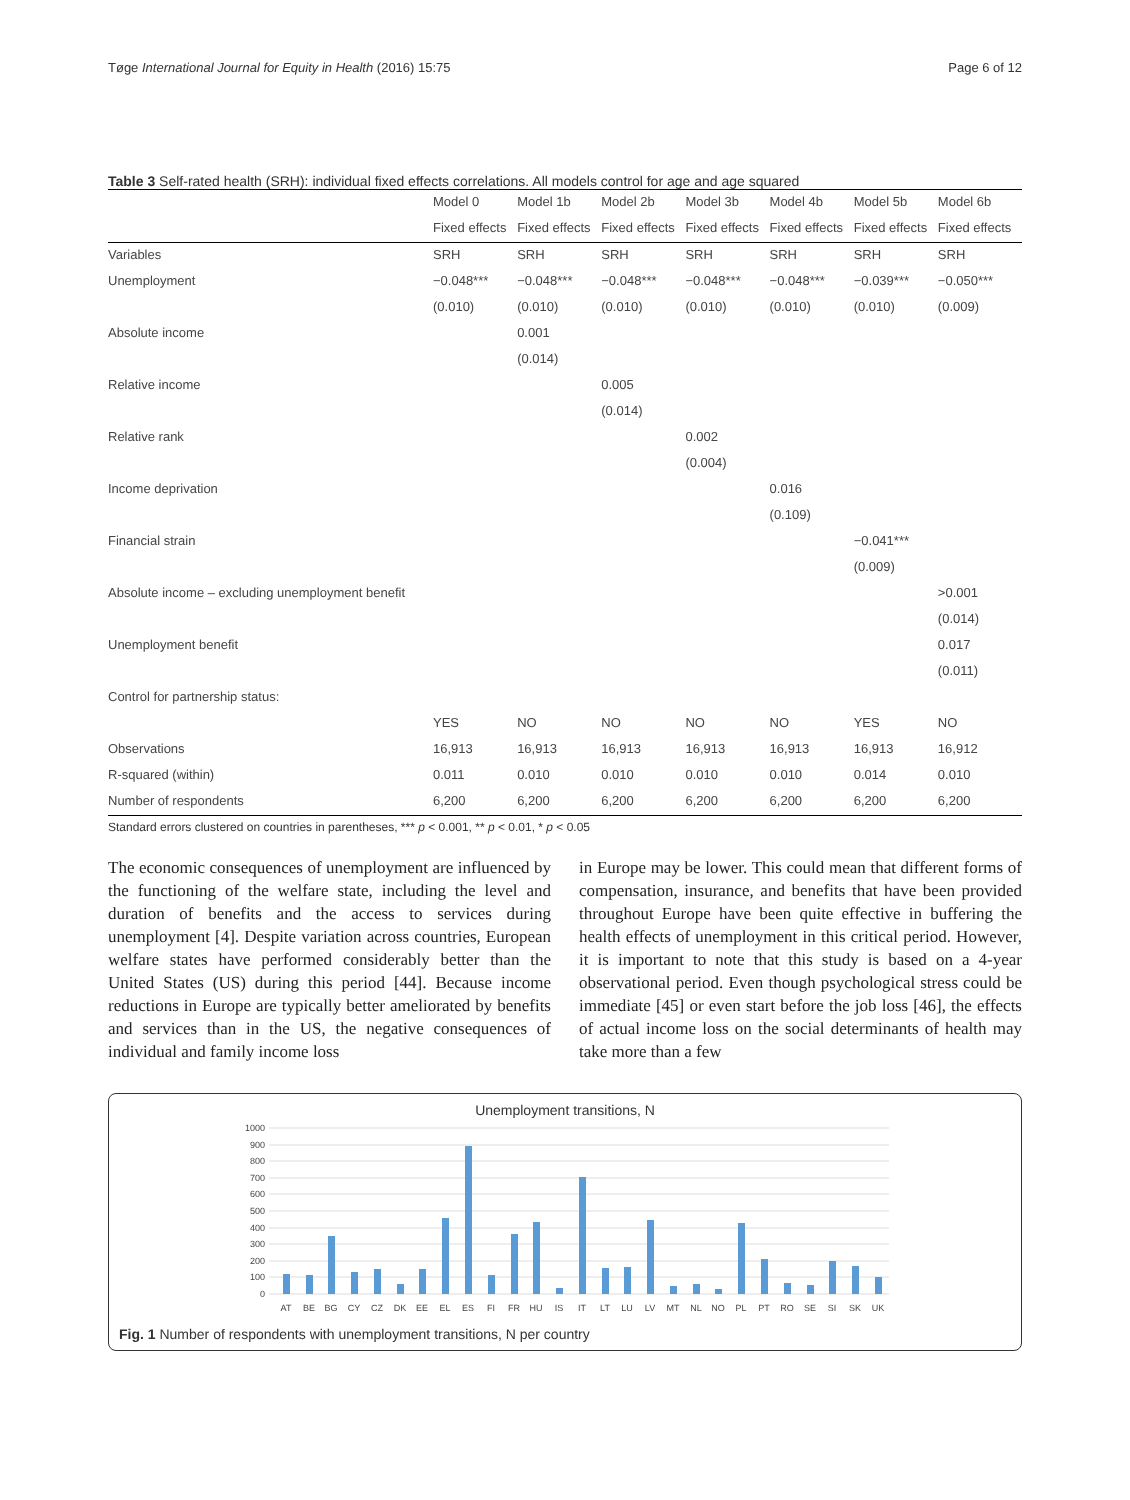Tøge International Journal for Equity in Health (2016) 15:75 Page 6 of 12
Table 3 Self-rated health (SRH): individual fixed effects correlations. All models control for age and age squared
| | Model 0 | Model 1b | Model 2b | Model 3b | Model 4b | Model 5b | Model 6b |
| --- | --- | --- | --- | --- | --- | --- | --- |
| | Fixed effects | Fixed effects | Fixed effects | Fixed effects | Fixed effects | Fixed effects | Fixed effects |
| Variables | SRH | SRH | SRH | SRH | SRH | SRH | SRH |
| Unemployment | −0.048*** | −0.048*** | −0.048*** | −0.048*** | −0.048*** | −0.039*** | −0.050*** |
| | (0.010) | (0.010) | (0.010) | (0.010) | (0.010) | (0.010) | (0.009) |
| Absolute income | | 0.001 | | | | | |
| | | (0.014) | | | | | |
| Relative income | | | 0.005 | | | | |
| | | | (0.014) | | | | |
| Relative rank | | | | 0.002 | | | |
| | | | | (0.004) | | | |
| Income deprivation | | | | | 0.016 | | |
| | | | | | (0.109) | | |
| Financial strain | | | | | | −0.041*** | |
| | | | | | | (0.009) | |
| Absolute income – excluding unemployment benefit | | | | | | | >0.001 |
| | | | | | | | (0.014) |
| Unemployment benefit | | | | | | | 0.017 |
| | | | | | | | (0.011) |
| Control for partnership status: | | | | | | | |
| | YES | NO | NO | NO | NO | YES | NO |
| Observations | 16,913 | 16,913 | 16,913 | 16,913 | 16,913 | 16,913 | 16,912 |
| R-squared (within) | 0.011 | 0.010 | 0.010 | 0.010 | 0.010 | 0.014 | 0.010 |
| Number of respondents | 6,200 | 6,200 | 6,200 | 6,200 | 6,200 | 6,200 | 6,200 |
Standard errors clustered on countries in parentheses, *** p < 0.001, ** p < 0.01, * p < 0.05
The economic consequences of unemployment are influenced by the functioning of the welfare state, including the level and duration of benefits and the access to services during unemployment [4]. Despite variation across countries, European welfare states have performed considerably better than the United States (US) during this period [44]. Because income reductions in Europe are typically better ameliorated by benefits and services than in the US, the negative consequences of individual and family income loss
in Europe may be lower. This could mean that different forms of compensation, insurance, and benefits that have been provided throughout Europe have been quite effective in buffering the health effects of unemployment in this critical period. However, it is important to note that this study is based on a 4-year observational period. Even though psychological stress could be immediate [45] or even start before the job loss [46], the effects of actual income loss on the social determinants of health may take more than a few
Unemployment transitions, N
1000
900
800
700
600
500
400
300
200
100
0
AT
BE
BG
CY
CZ
DK
EE
EL
ES
FI
FR
HU
IS
IT
LT
LU
LV
MT
NL
NO
PL
PT
RO
SE
SI
SK
UK
Fig. 1 Number of respondents with unemployment transitions, N per country